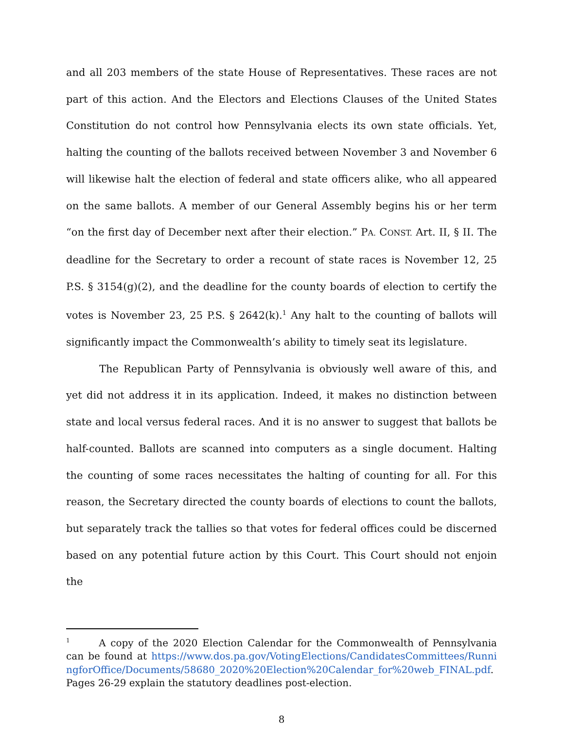and all 203 members of the state House of Representatives. These races are not part of this action. And the Electors and Elections Clauses of the United States Constitution do not control how Pennsylvania elects its own state officials. Yet, halting the counting of the ballots received between November 3 and November 6 will likewise halt the election of federal and state officers alike, who all appeared on the same ballots. A member of our General Assembly begins his or her term “on the first day of December next after their election.” PA. CONST. Art. II, § II. The deadline for the Secretary to order a recount of state races is November 12, 25 P.S. § 3154(g)(2), and the deadline for the county boards of election to certify the votes is November 23, 25 P.S. § 2642(k).<sup>1</sup> Any halt to the counting of ballots will significantly impact the Commonwealth’s ability to timely seat its legislature.
The Republican Party of Pennsylvania is obviously well aware of this, and yet did not address it in its application. Indeed, it makes no distinction between state and local versus federal races. And it is no answer to suggest that ballots be half-counted. Ballots are scanned into computers as a single document. Halting the counting of some races necessitates the halting of counting for all. For this reason, the Secretary directed the county boards of elections to count the ballots, but separately track the tallies so that votes for federal offices could be discerned based on any potential future action by this Court. This Court should not enjoin the
<sup>1</sup> A copy of the 2020 Election Calendar for the Commonwealth of Pennsylvania can be found at https://www.dos.pa.gov/VotingElections/CandidatesCommittees/RunningforOffice/Documents/58680_2020%20Election%20Calendar_for%20web_FINAL.pdf. Pages 26-29 explain the statutory deadlines post-election.
8